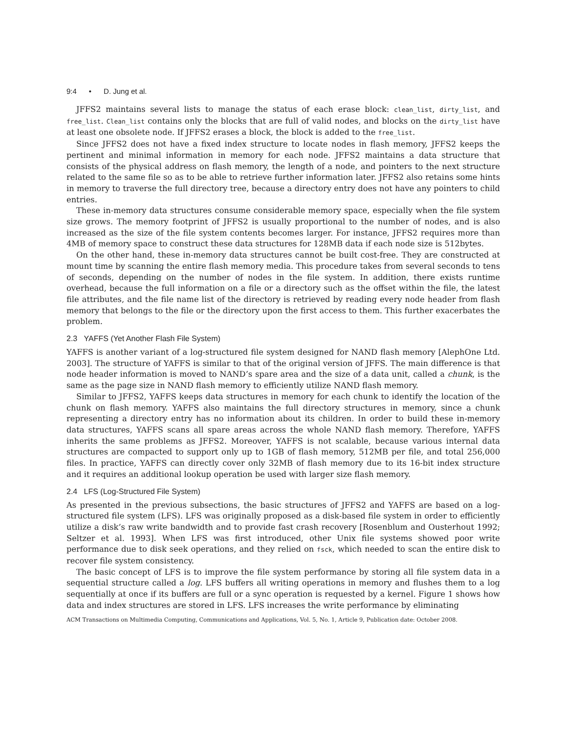9:4 • D. Jung et al.
JFFS2 maintains several lists to manage the status of each erase block: clean_list, dirty_list, and free_list. Clean_list contains only the blocks that are full of valid nodes, and blocks on the dirty_list have at least one obsolete node. If JFFS2 erases a block, the block is added to the free_list.
Since JFFS2 does not have a fixed index structure to locate nodes in flash memory, JFFS2 keeps the pertinent and minimal information in memory for each node. JFFS2 maintains a data structure that consists of the physical address on flash memory, the length of a node, and pointers to the next structure related to the same file so as to be able to retrieve further information later. JFFS2 also retains some hints in memory to traverse the full directory tree, because a directory entry does not have any pointers to child entries.
These in-memory data structures consume considerable memory space, especially when the file system size grows. The memory footprint of JFFS2 is usually proportional to the number of nodes, and is also increased as the size of the file system contents becomes larger. For instance, JFFS2 requires more than 4MB of memory space to construct these data structures for 128MB data if each node size is 512bytes.
On the other hand, these in-memory data structures cannot be built cost-free. They are constructed at mount time by scanning the entire flash memory media. This procedure takes from several seconds to tens of seconds, depending on the number of nodes in the file system. In addition, there exists runtime overhead, because the full information on a file or a directory such as the offset within the file, the latest file attributes, and the file name list of the directory is retrieved by reading every node header from flash memory that belongs to the file or the directory upon the first access to them. This further exacerbates the problem.
2.3 YAFFS (Yet Another Flash File System)
YAFFS is another variant of a log-structured file system designed for NAND flash memory [AlephOne Ltd. 2003]. The structure of YAFFS is similar to that of the original version of JFFS. The main difference is that node header information is moved to NAND’s spare area and the size of a data unit, called a chunk, is the same as the page size in NAND flash memory to efficiently utilize NAND flash memory.
Similar to JFFS2, YAFFS keeps data structures in memory for each chunk to identify the location of the chunk on flash memory. YAFFS also maintains the full directory structures in memory, since a chunk representing a directory entry has no information about its children. In order to build these in-memory data structures, YAFFS scans all spare areas across the whole NAND flash memory. Therefore, YAFFS inherits the same problems as JFFS2. Moreover, YAFFS is not scalable, because various internal data structures are compacted to support only up to 1GB of flash memory, 512MB per file, and total 256,000 files. In practice, YAFFS can directly cover only 32MB of flash memory due to its 16-bit index structure and it requires an additional lookup operation be used with larger size flash memory.
2.4 LFS (Log-Structured File System)
As presented in the previous subsections, the basic structures of JFFS2 and YAFFS are based on a log-structured file system (LFS). LFS was originally proposed as a disk-based file system in order to efficiently utilize a disk’s raw write bandwidth and to provide fast crash recovery [Rosenblum and Ousterhout 1992; Seltzer et al. 1993]. When LFS was first introduced, other Unix file systems showed poor write performance due to disk seek operations, and they relied on fsck, which needed to scan the entire disk to recover file system consistency.
The basic concept of LFS is to improve the file system performance by storing all file system data in a sequential structure called a log. LFS buffers all writing operations in memory and flushes them to a log sequentially at once if its buffers are full or a sync operation is requested by a kernel. Figure 1 shows how data and index structures are stored in LFS. LFS increases the write performance by eliminating
ACM Transactions on Multimedia Computing, Communications and Applications, Vol. 5, No. 1, Article 9, Publication date: October 2008.